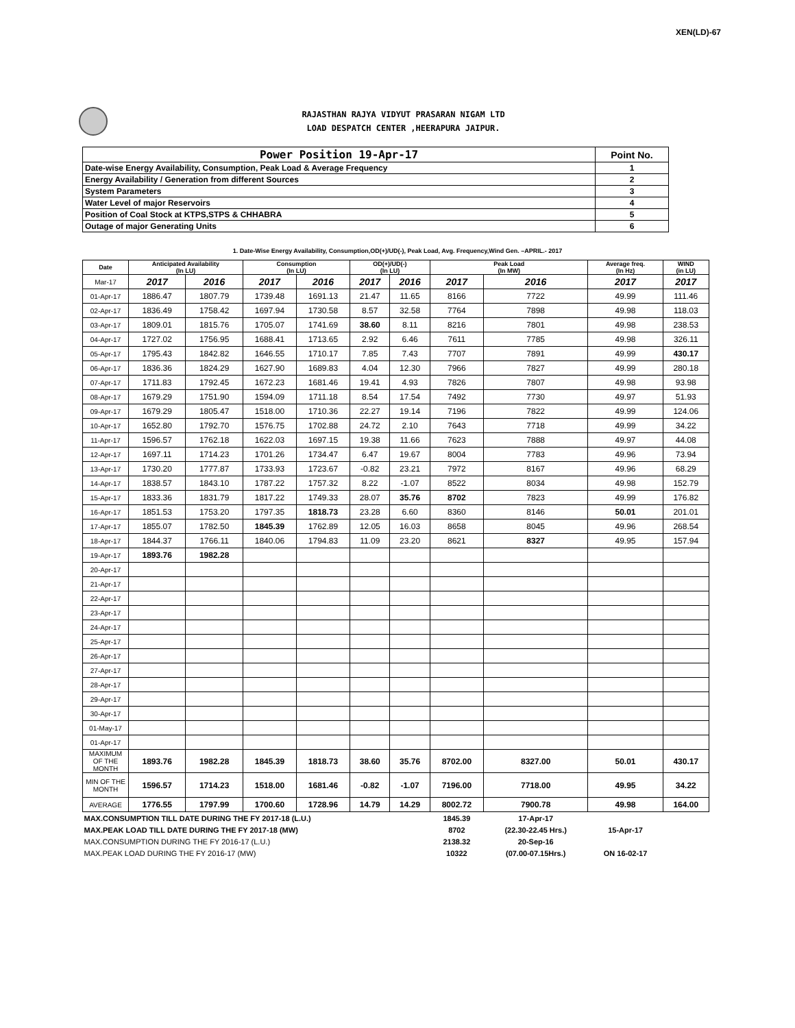XEN(LD)-67
RAJASTHAN RAJYA VIDYUT PRASARAN NIGAM LTD
LOAD DESPATCH CENTER ,HEERAPURA JAIPUR.
| Power Position 19-Apr-17 | Point No. |
| Date-wise Energy Availability, Consumption, Peak Load & Average Frequency | 1 |
| Energy Availability / Generation from different Sources | 2 |
| System Parameters | 3 |
| Water Level of major Reservoirs | 4 |
| Position of Coal Stock at KTPS,STPS & CHHABRA | 5 |
| Outage of major Generating Units | 6 |
1. Date-Wise Energy Availability, Consumption,OD(+)/UD(-), Peak Load, Avg. Frequency,Wind Gen. –APRIL.- 2017
| Date | Anticipated Availability (In LU) | | Consumption (In LU) | | OD(+)/UD(-) (In LU) | | Peak Load (In MW) | | Average freq. (In Hz) | WIND (in LU) |
| --- | --- | --- | --- | --- | --- | --- | --- | --- | --- | --- |
| Mar-17 | 2017 | 2016 | 2017 | 2016 | 2017 | 2016 | 2017 | 2016 | 2017 | 2017 |
| 01-Apr-17 | 1886.47 | 1807.79 | 1739.48 | 1691.13 | 21.47 | 11.65 | 8166 | 7722 | 49.99 | 111.46 |
| 02-Apr-17 | 1836.49 | 1758.42 | 1697.94 | 1730.58 | 8.57 | 32.58 | 7764 | 7898 | 49.98 | 118.03 |
| 03-Apr-17 | 1809.01 | 1815.76 | 1705.07 | 1741.69 | 38.60 | 8.11 | 8216 | 7801 | 49.98 | 238.53 |
| 04-Apr-17 | 1727.02 | 1756.95 | 1688.41 | 1713.65 | 2.92 | 6.46 | 7611 | 7785 | 49.98 | 326.11 |
| 05-Apr-17 | 1795.43 | 1842.82 | 1646.55 | 1710.17 | 7.85 | 7.43 | 7707 | 7891 | 49.99 | 430.17 |
| 06-Apr-17 | 1836.36 | 1824.29 | 1627.90 | 1689.83 | 4.04 | 12.30 | 7966 | 7827 | 49.99 | 280.18 |
| 07-Apr-17 | 1711.83 | 1792.45 | 1672.23 | 1681.46 | 19.41 | 4.93 | 7826 | 7807 | 49.98 | 93.98 |
| 08-Apr-17 | 1679.29 | 1751.90 | 1594.09 | 1711.18 | 8.54 | 17.54 | 7492 | 7730 | 49.97 | 51.93 |
| 09-Apr-17 | 1679.29 | 1805.47 | 1518.00 | 1710.36 | 22.27 | 19.14 | 7196 | 7822 | 49.99 | 124.06 |
| 10-Apr-17 | 1652.80 | 1792.70 | 1576.75 | 1702.88 | 24.72 | 2.10 | 7643 | 7718 | 49.99 | 34.22 |
| 11-Apr-17 | 1596.57 | 1762.18 | 1622.03 | 1697.15 | 19.38 | 11.66 | 7623 | 7888 | 49.97 | 44.08 |
| 12-Apr-17 | 1697.11 | 1714.23 | 1701.26 | 1734.47 | 6.47 | 19.67 | 8004 | 7783 | 49.96 | 73.94 |
| 13-Apr-17 | 1730.20 | 1777.87 | 1733.93 | 1723.67 | -0.82 | 23.21 | 7972 | 8167 | 49.96 | 68.29 |
| 14-Apr-17 | 1838.57 | 1843.10 | 1787.22 | 1757.32 | 8.22 | -1.07 | 8522 | 8034 | 49.98 | 152.79 |
| 15-Apr-17 | 1833.36 | 1831.79 | 1817.22 | 1749.33 | 28.07 | 35.76 | 8702 | 7823 | 49.99 | 176.82 |
| 16-Apr-17 | 1851.53 | 1753.20 | 1797.35 | 1818.73 | 23.28 | 6.60 | 8360 | 8146 | 50.01 | 201.01 |
| 17-Apr-17 | 1855.07 | 1782.50 | 1845.39 | 1762.89 | 12.05 | 16.03 | 8658 | 8045 | 49.96 | 268.54 |
| 18-Apr-17 | 1844.37 | 1766.11 | 1840.06 | 1794.83 | 11.09 | 23.20 | 8621 | 8327 | 49.95 | 157.94 |
| 19-Apr-17 | 1893.76 | 1982.28 | | | | | | | | |
| 20-Apr-17 | | | | | | | | | | |
| 21-Apr-17 | | | | | | | | | | |
| 22-Apr-17 | | | | | | | | | | |
| 23-Apr-17 | | | | | | | | | | |
| 24-Apr-17 | | | | | | | | | | |
| 25-Apr-17 | | | | | | | | | | |
| 26-Apr-17 | | | | | | | | | | |
| 27-Apr-17 | | | | | | | | | | |
| 28-Apr-17 | | | | | | | | | | |
| 29-Apr-17 | | | | | | | | | | |
| 30-Apr-17 | | | | | | | | | | |
| 01-May-17 | | | | | | | | | | |
| 01-Apr-17 | | | | | | | | | | |
| MAXIMUM OF THE MONTH | 1893.76 | 1982.28 | 1845.39 | 1818.73 | 38.60 | 35.76 | 8702.00 | 8327.00 | 50.01 | 430.17 |
| MIN OF THE MONTH | 1596.57 | 1714.23 | 1518.00 | 1681.46 | -0.82 | -1.07 | 7196.00 | 7718.00 | 49.95 | 34.22 |
| AVERAGE | 1776.55 | 1797.99 | 1700.60 | 1728.96 | 14.79 | 14.29 | 8002.72 | 7900.78 | 49.98 | 164.00 |
| MAX.CONSUMPTION TILL DATE DURING THE FY 2017-18 (L.U.) | | | | | | | 1845.39 | 17-Apr-17 | | |
| MAX.PEAK LOAD TILL DATE DURING THE FY 2017-18 (MW) | | | | | | | 8702 | (22.30-22.45 Hrs.) | 15-Apr-17 | |
| MAX.CONSUMPTION DURING THE FY 2016-17 (L.U.) | | | | | | | 2138.32 | 20-Sep-16 | | |
| MAX.PEAK LOAD DURING THE FY 2016-17 (MW) | | | | | | | 10322 | (07.00-07.15Hrs.) | ON 16-02-17 | |